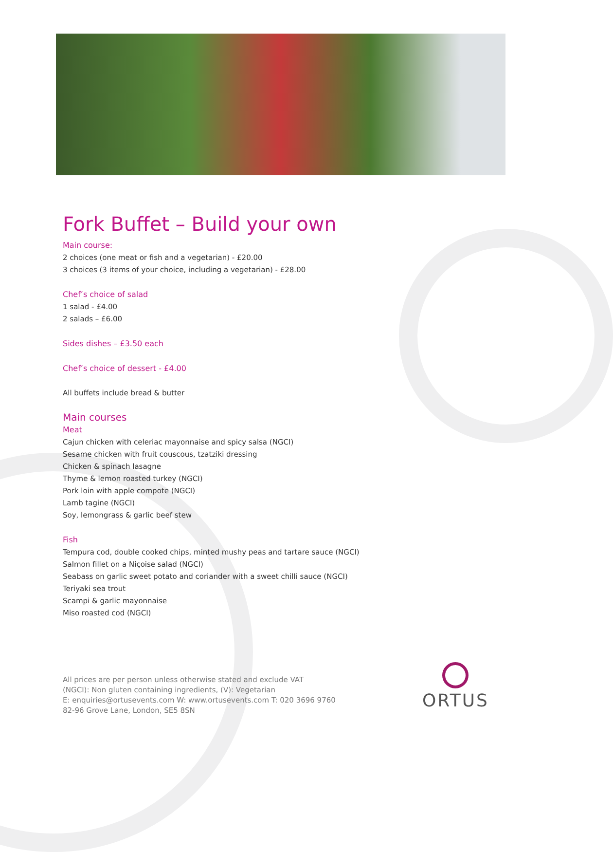Fork Buffet – Build your own
Main course:
2 choices (one meat or fish and a vegetarian) - £20.00
3 choices (3 items of your choice, including a vegetarian) - £28.00
Chef’s choice of salad
1 salad - £4.00
2 salads – £6.00
Sides dishes – £3.50 each
Chef’s choice of dessert - £4.00
All buffets include bread & butter
Main courses
Meat
Cajun chicken with celeriac mayonnaise and spicy salsa (NGCI)
Sesame chicken with fruit couscous, tzatziki dressing
Chicken & spinach lasagne
Thyme & lemon roasted turkey (NGCI)
Pork loin with apple compote (NGCI)
Lamb tagine (NGCI)
Soy, lemongrass & garlic beef stew
Fish
Tempura cod, double cooked chips, minted mushy peas and tartare sauce (NGCI)
Salmon fillet on a Niçoise salad (NGCI)
Seabass on garlic sweet potato and coriander with a sweet chilli sauce (NGCI)
Teriyaki sea trout
Scampi & garlic mayonnaise
Miso roasted cod (NGCI)
All prices are per person unless otherwise stated and exclude VAT
(NGCI): Non gluten containing ingredients, (V): Vegetarian
E: enquiries@ortusevents.com W: www.ortusevents.com T: 020 3696 9760
82-96 Grove Lane, London, SE5 8SN
ORTUS